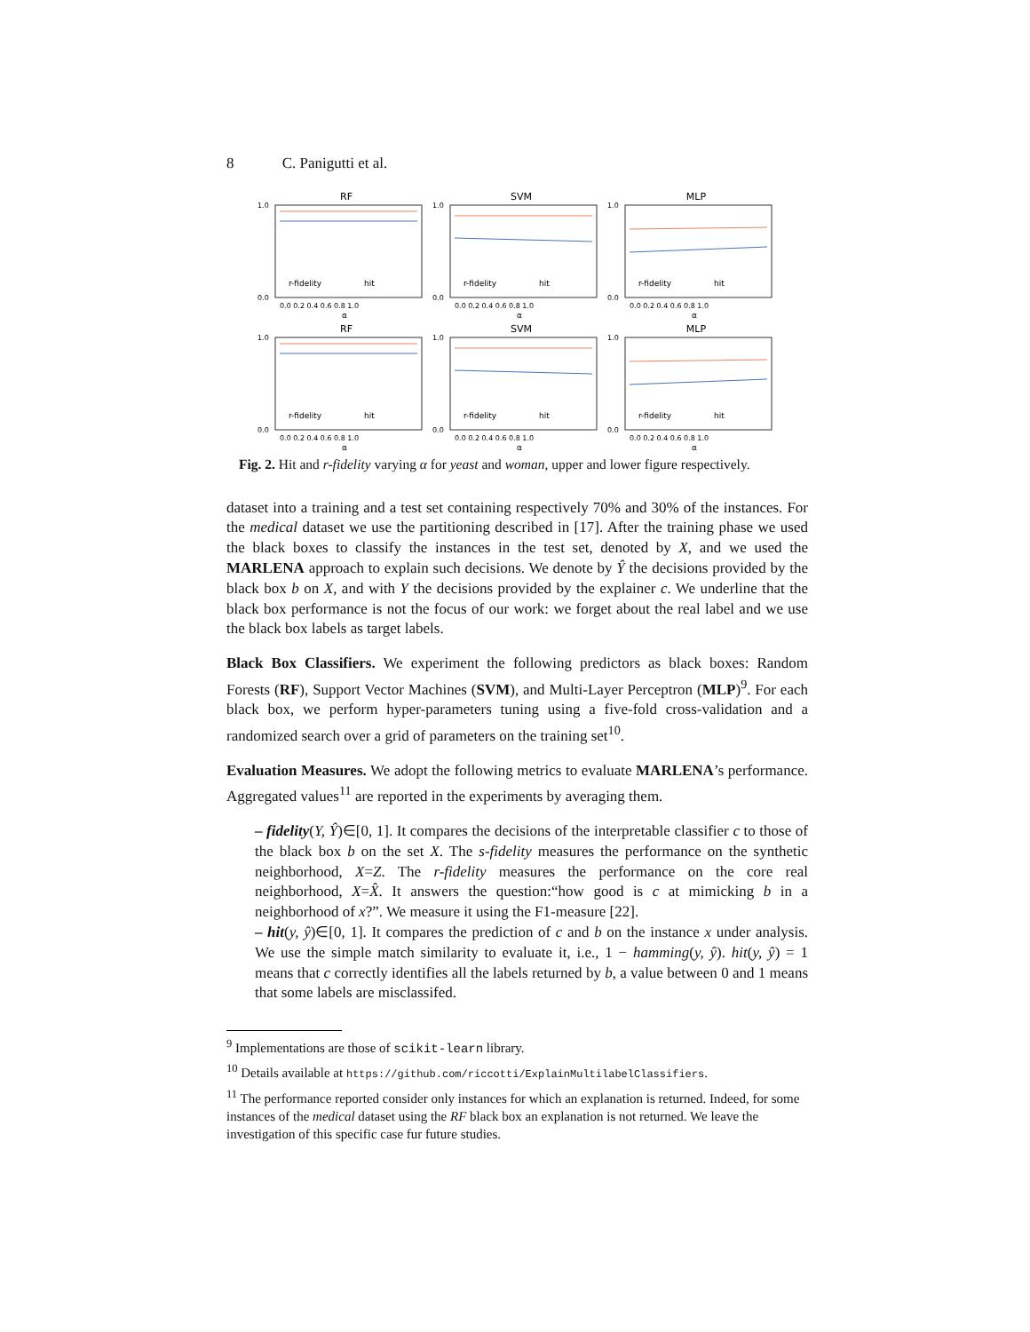8 C. Panigutti et al.
RF
1.0
0.0
r-fidelity
hit
0.0 0.2 0.4 0.6 0.8 1.0
α
SVM
1.0
0.0
r-fidelity
hit
0.0 0.2 0.4 0.6 0.8 1.0
α
MLP
1.0
0.0
r-fidelity
hit
0.0 0.2 0.4 0.6 0.8 1.0
α
RF
1.0
0.0
r-fidelity
hit
0.0 0.2 0.4 0.6 0.8 1.0
α
SVM
1.0
0.0
r-fidelity
hit
0.0 0.2 0.4 0.6 0.8 1.0
α
MLP
1.0
0.0
r-fidelity
hit
0.0 0.2 0.4 0.6 0.8 1.0
α
Fig. 2. Hit and r-fidelity varying α for yeast and woman, upper and lower figure respectively.
dataset into a training and a test set containing respectively 70% and 30% of the instances. For the medical dataset we use the partitioning described in [17]. After the training phase we used the black boxes to classify the instances in the test set, denoted by X, and we used the MARLENA approach to explain such decisions. We denote by Ŷ the decisions provided by the black box b on X, and with Y the decisions provided by the explainer c. We underline that the black box performance is not the focus of our work: we forget about the real label and we use the black box labels as target labels.
Black Box Classifiers. We experiment the following predictors as black boxes: Random Forests (RF), Support Vector Machines (SVM), and Multi-Layer Perceptron (MLP)<sup>9</sup>. For each black box, we perform hyper-parameters tuning using a five-fold cross-validation and a randomized search over a grid of parameters on the training set<sup>10</sup>.
Evaluation Measures. We adopt the following metrics to evaluate MARLENA’s performance. Aggregated values<sup>11</sup> are reported in the experiments by averaging them.
– fidelity(Y, Ŷ)∈[0, 1]. It compares the decisions of the interpretable classifier c to those of the black box b on the set X. The s-fidelity measures the performance on the synthetic neighborhood, X=Z. The r-fidelity measures the performance on the core real neighborhood, X=X̂. It answers the question:“how good is c at mimicking b in a neighborhood of x?”. We measure it using the F1-measure [22].
– hit(y, ŷ)∈[0, 1]. It compares the prediction of c and b on the instance x under analysis. We use the simple match similarity to evaluate it, i.e., 1 − hamming(y, ŷ). hit(y, ŷ) = 1 means that c correctly identifies all the labels returned by b, a value between 0 and 1 means that some labels are misclassifed.
<sup>9</sup> Implementations are those of scikit-learn library.
<sup>10</sup> Details available at https://github.com/riccotti/ExplainMultilabelClassifiers.
<sup>11</sup> The performance reported consider only instances for which an explanation is returned. Indeed, for some instances of the medical dataset using the RF black box an explanation is not returned. We leave the investigation of this specific case fur future studies.